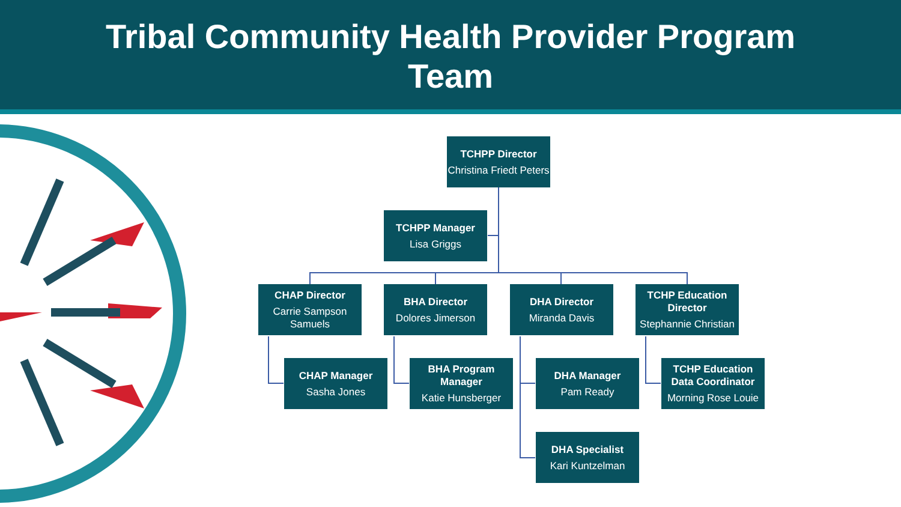Tribal Community Health Provider Program
Team
TCHPP Director
Christina Friedt Peters
TCHPP Manager
Lisa Griggs
CHAP Director
Carrie Sampson Samuels
BHA Director
Dolores Jimerson
DHA Director
Miranda Davis
TCHP Education Director
Stephannie Christian
CHAP Manager
Sasha Jones
BHA Program Manager
Katie Hunsberger
DHA Manager
Pam Ready
TCHP Education Data Coordinator
Morning Rose Louie
DHA Specialist
Kari Kuntzelman